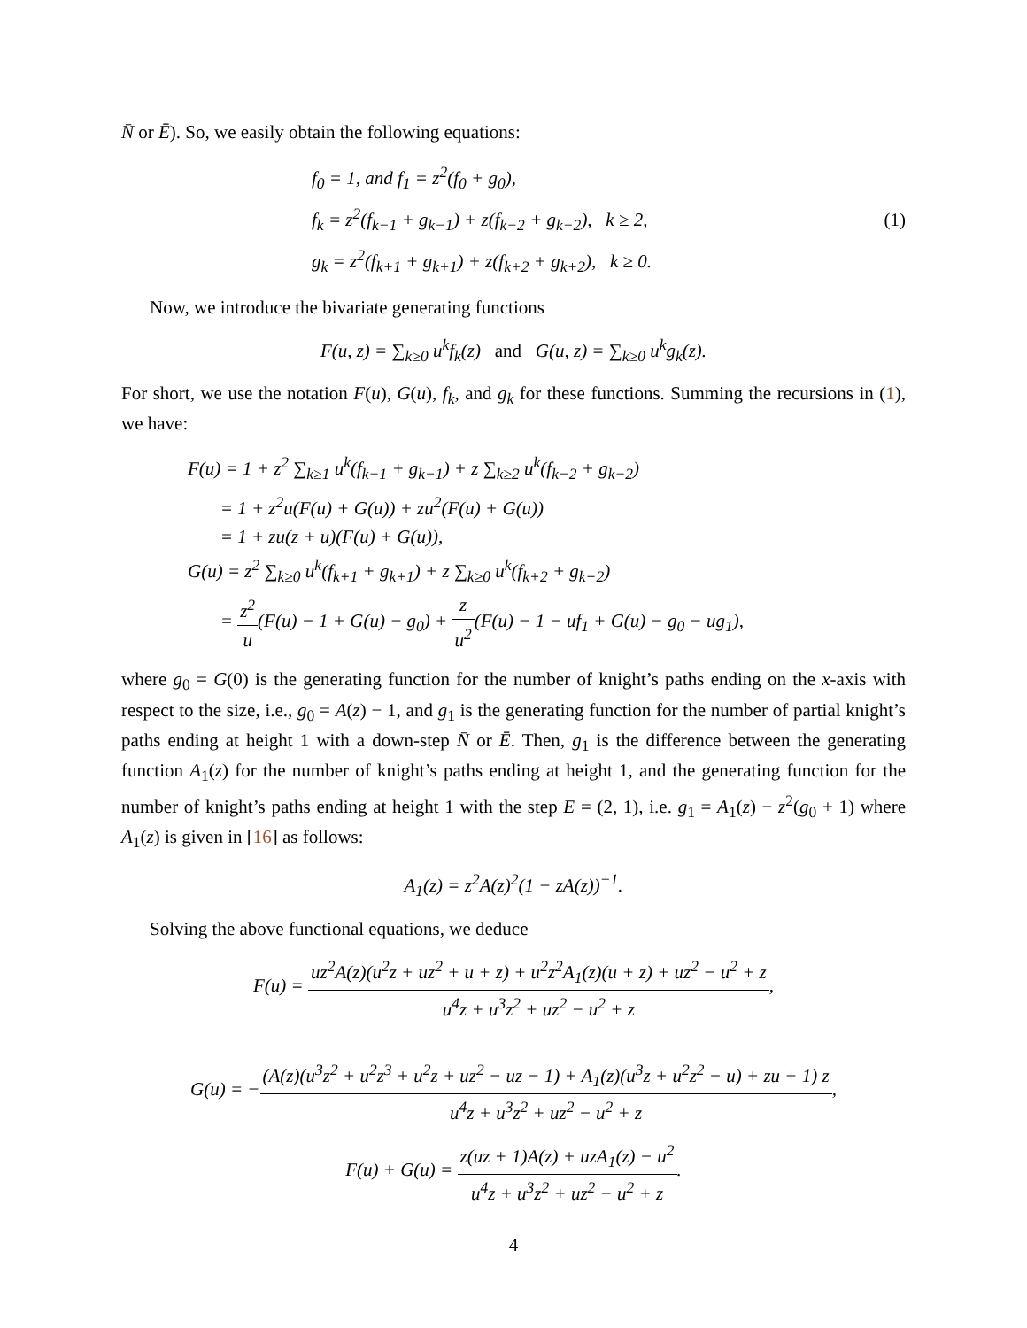N̄ or Ē). So, we easily obtain the following equations:
f<sub>0</sub> = 1, and f<sub>1</sub> = z<sup>2</sup>(f<sub>0</sub> + g<sub>0</sub>),
f<sub>k</sub> = z<sup>2</sup>(f<sub>k−1</sub> + g<sub>k−1</sub>) + z(f<sub>k−2</sub> + g<sub>k−2</sub>), k ≥ 2,
g<sub>k</sub> = z<sup>2</sup>(f<sub>k+1</sub> + g<sub>k+1</sub>) + z(f<sub>k+2</sub> + g<sub>k+2</sub>), k ≥ 0.
(1)
Now, we introduce the bivariate generating functions
F(u, z) = ∑<sub>k≥0</sub> u<sup>k</sup>f<sub>k</sub>(z) and G(u, z) = ∑<sub>k≥0</sub> u<sup>k</sup>g<sub>k</sub>(z).
For short, we use the notation F(u), G(u), f<sub>k</sub>, and g<sub>k</sub> for these functions. Summing the recursions in (1), we have:
F(u) = 1 + z<sup>2</sup> ∑<sub>k≥1</sub> u<sup>k</sup>(f<sub>k−1</sub> + g<sub>k−1</sub>) + z ∑<sub>k≥2</sub> u<sup>k</sup>(f<sub>k−2</sub> + g<sub>k−2</sub>)
= 1 + z<sup>2</sup>u(F(u) + G(u)) + zu<sup>2</sup>(F(u) + G(u))
= 1 + zu(z + u)(F(u) + G(u)),
G(u) = z<sup>2</sup> ∑<sub>k≥0</sub> u<sup>k</sup>(f<sub>k+1</sub> + g<sub>k+1</sub>) + z ∑<sub>k≥0</sub> u<sup>k</sup>(f<sub>k+2</sub> + g<sub>k+2</sub>)
= z<sup>2</sup> u(F(u) − 1 + G(u) − g<sub>0</sub>) + z u<sup>2</sup>(F(u) − 1 − uf<sub>1</sub> + G(u) − g<sub>0</sub> − ug<sub>1</sub>),
where g<sub>0</sub> = G(0) is the generating function for the number of knight’s paths ending on the x-axis with respect to the size, i.e., g<sub>0</sub> = A(z) − 1, and g<sub>1</sub> is the generating function for the number of partial knight’s paths ending at height 1 with a down-step N̄ or Ē. Then, g<sub>1</sub> is the difference between the generating function A<sub>1</sub>(z) for the number of knight’s paths ending at height 1, and the generating function for the number of knight’s paths ending at height 1 with the step E = (2, 1), i.e. g<sub>1</sub> = A<sub>1</sub>(z) − z<sup>2</sup>(g<sub>0</sub> + 1) where A<sub>1</sub>(z) is given in [16] as follows:
A<sub>1</sub>(z) = z<sup>2</sup>A(z)<sup>2</sup>(1 − zA(z))<sup>−1</sup>.
Solving the above functional equations, we deduce
F(u) = uz<sup>2</sup>A(z)(u<sup>2</sup>z + uz<sup>2</sup> + u + z) + u<sup>2</sup>z<sup>2</sup>A<sub>1</sub>(z)(u + z) + uz<sup>2</sup> − u<sup>2</sup> + z u<sup>4</sup>z + u<sup>3</sup>z<sup>2</sup> + uz<sup>2</sup> − u<sup>2</sup> + z,
G(u) = −(A(z)(u<sup>3</sup>z<sup>2</sup> + u<sup>2</sup>z<sup>3</sup> + u<sup>2</sup>z + uz<sup>2</sup> − uz − 1) + A<sub>1</sub>(z)(u<sup>3</sup>z + u<sup>2</sup>z<sup>2</sup> − u) + zu + 1) z u<sup>4</sup>z + u<sup>3</sup>z<sup>2</sup> + uz<sup>2</sup> − u<sup>2</sup> + z,
F(u) + G(u) = z(uz + 1)A(z) + uzA<sub>1</sub>(z) − u<sup>2</sup> u<sup>4</sup>z + u<sup>3</sup>z<sup>2</sup> + uz<sup>2</sup> − u<sup>2</sup> + z.
4